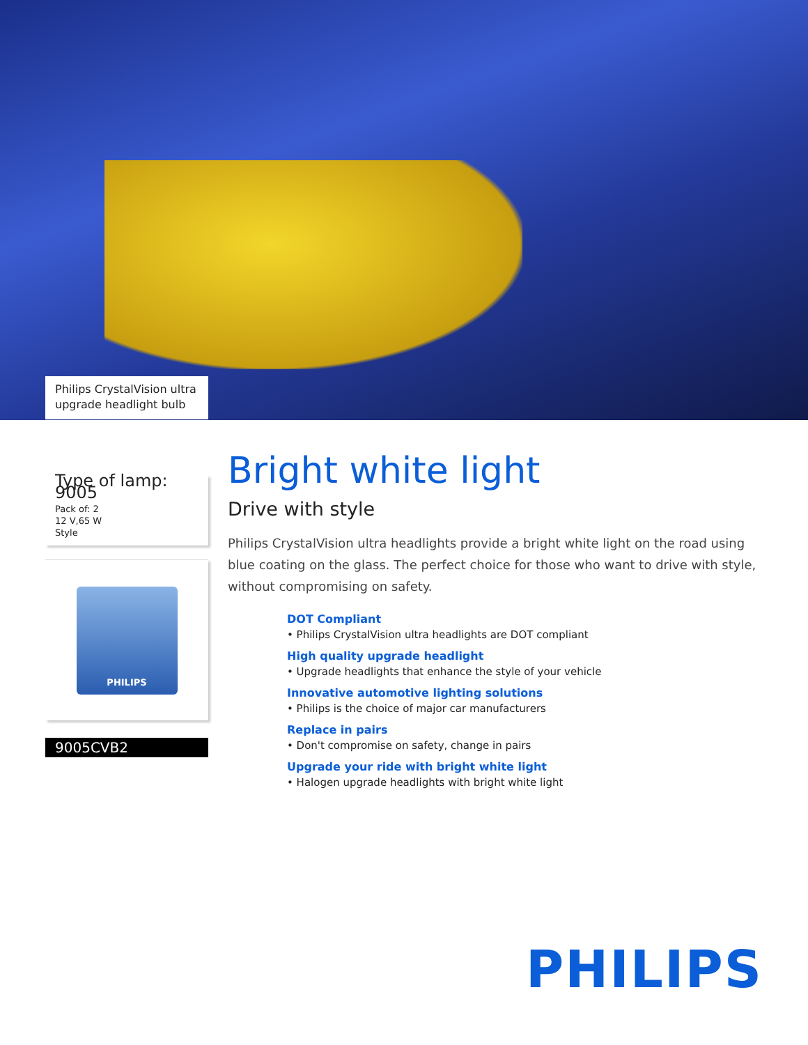Philips CrystalVision ultra upgrade headlight bulb
Type of lamp: 9005
Pack of: 2
12 V,65 W
Style
PHILIPS
9005CVB2
Bright white light
Drive with style
Philips CrystalVision ultra headlights provide a bright white light on the road using blue coating on the glass. The perfect choice for those who want to drive with style, without compromising on safety.
DOT Compliant
• Philips CrystalVision ultra headlights are DOT compliant
High quality upgrade headlight
• Upgrade headlights that enhance the style of your vehicle
Innovative automotive lighting solutions
• Philips is the choice of major car manufacturers
Replace in pairs
• Don't compromise on safety, change in pairs
Upgrade your ride with bright white light
• Halogen upgrade headlights with bright white light
PHILIPS